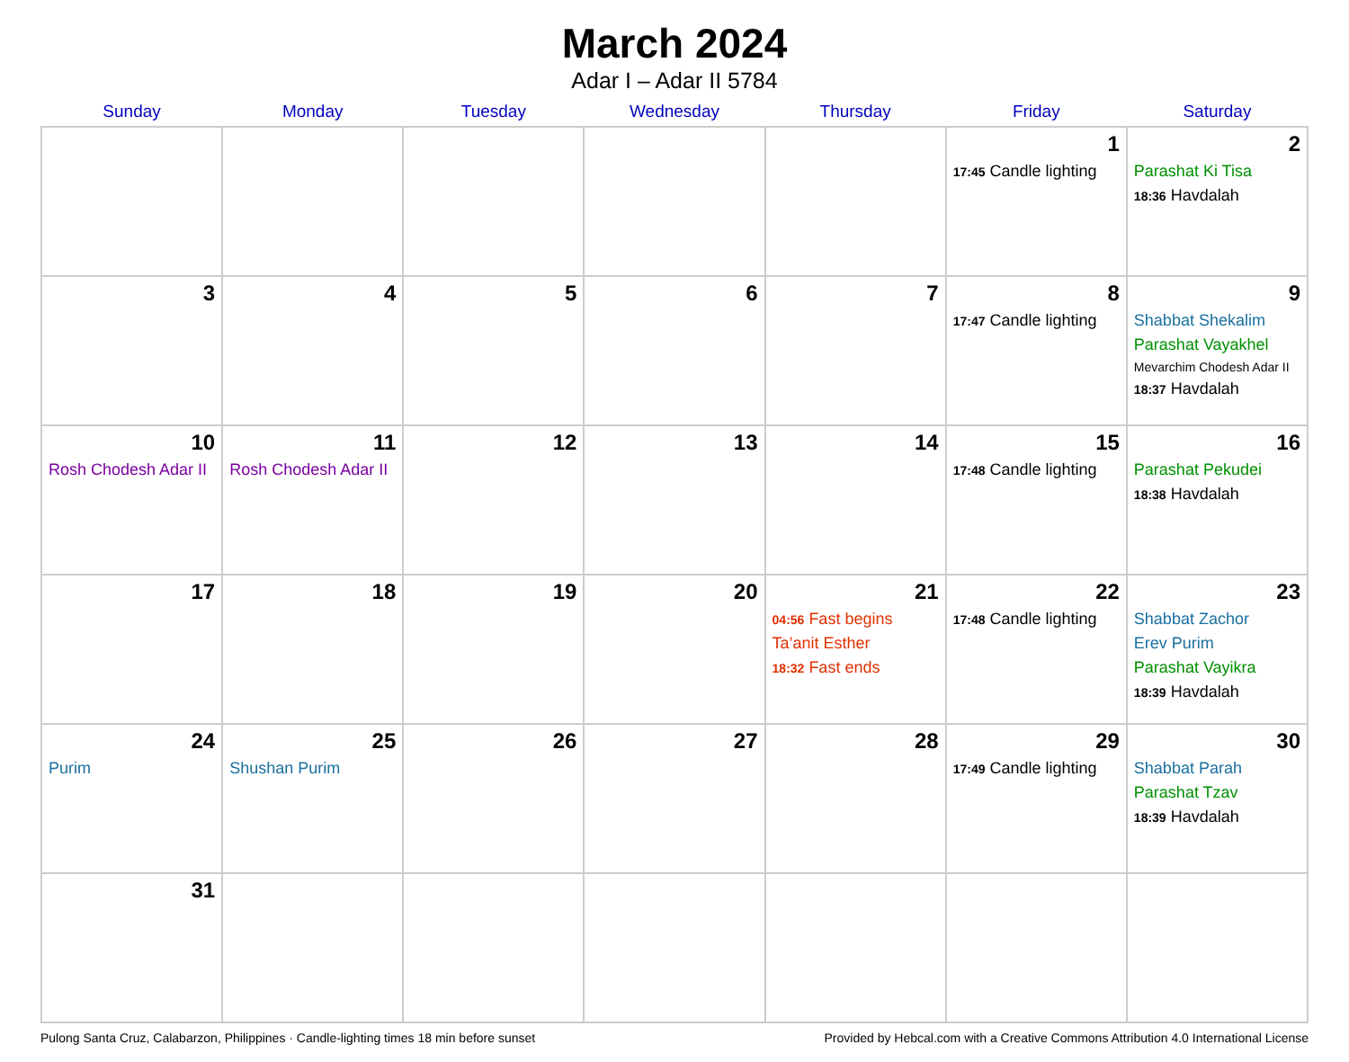March 2024
Adar I – Adar II 5784
| Sunday | Monday | Tuesday | Wednesday | Thursday | Friday | Saturday |
| --- | --- | --- | --- | --- | --- | --- |
| | | | | | 1 17:45 Candle lighting | 2 Parashat Ki Tisa 18:36 Havdalah |
| 3 | 4 | 5 | 6 | 7 | 8 17:47 Candle lighting | 9 Shabbat Shekalim Parashat Vayakhel Mevarchim Chodesh Adar II 18:37 Havdalah |
| 10 Rosh Chodesh Adar II | 11 Rosh Chodesh Adar II | 12 | 13 | 14 | 15 17:48 Candle lighting | 16 Parashat Pekudei 18:38 Havdalah |
| 17 | 18 | 19 | 20 | 21 04:56 Fast begins Ta’anit Esther 18:32 Fast ends | 22 17:48 Candle lighting | 23 Shabbat Zachor Erev Purim Parashat Vayikra 18:39 Havdalah |
| 24 Purim | 25 Shushan Purim | 26 | 27 | 28 | 29 17:49 Candle lighting | 30 Shabbat Parah Parashat Tzav 18:39 Havdalah |
| 31 | | | | | | |
Pulong Santa Cruz, Calabarzon, Philippines · Candle-lighting times 18 min before sunset Provided by Hebcal.com with a Creative Commons Attribution 4.0 International License